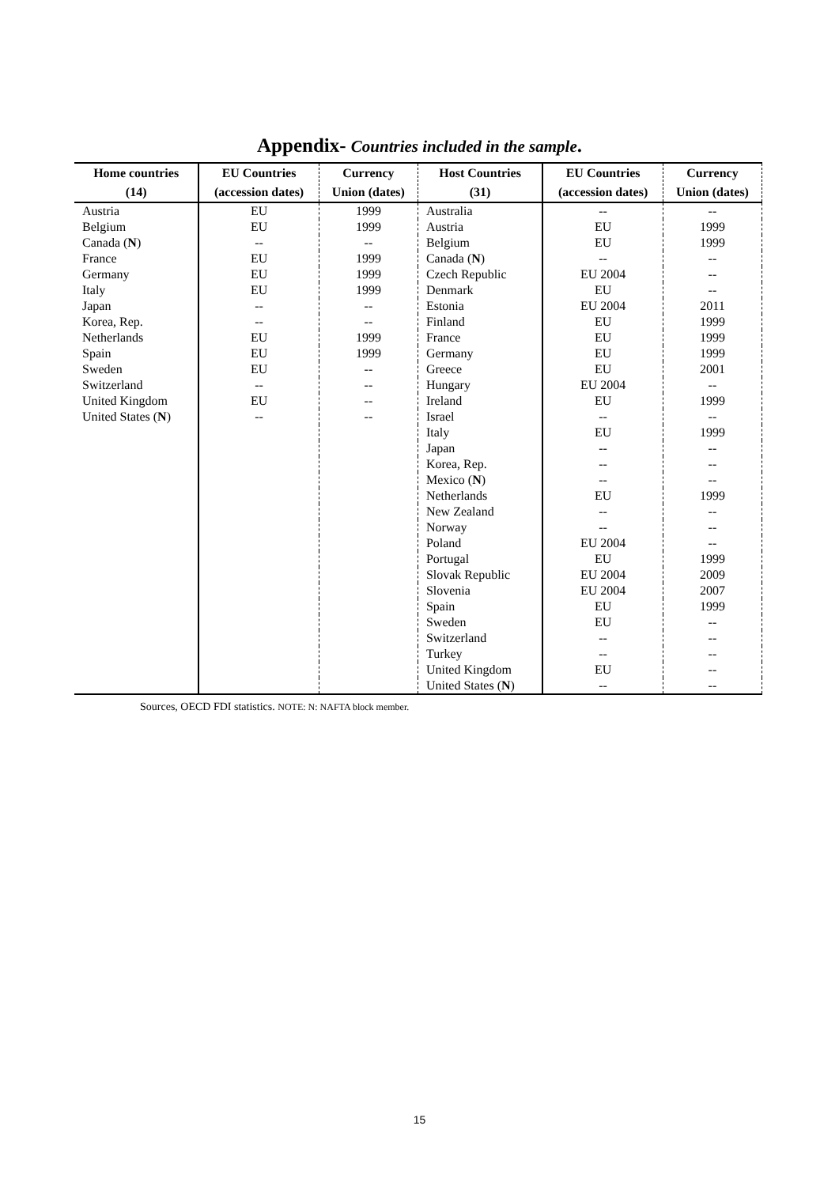Appendix- Countries included in the sample.
| Home countries (14) | EU Countries (accession dates) | Currency Union (dates) | Host Countries (31) | EU Countries (accession dates) | Currency Union (dates) |
| --- | --- | --- | --- | --- | --- |
| Austria | EU | 1999 | Australia | -- | -- |
| Belgium | EU | 1999 | Austria | EU | 1999 |
| Canada ( N ) | -- | -- | Belgium | EU | 1999 |
| France | EU | 1999 | Canada ( N ) | -- | -- |
| Germany | EU | 1999 | Czech Republic | EU 2004 | -- |
| Italy | EU | 1999 | Denmark | EU | -- |
| Japan | -- | -- | Estonia | EU 2004 | 2011 |
| Korea, Rep. | -- | -- | Finland | EU | 1999 |
| Netherlands | EU | 1999 | France | EU | 1999 |
| Spain | EU | 1999 | Germany | EU | 1999 |
| Sweden | EU | -- | Greece | EU | 2001 |
| Switzerland | -- | -- | Hungary | EU 2004 | -- |
| United Kingdom | EU | -- | Ireland | EU | 1999 |
| United States ( N ) | -- | -- | Israel | -- | -- |
| | | | Italy | EU | 1999 |
| | | | Japan | -- | -- |
| | | | Korea, Rep. | -- | -- |
| | | | Mexico ( N ) | -- | -- |
| | | | Netherlands | EU | 1999 |
| | | | New Zealand | -- | -- |
| | | | Norway | -- | -- |
| | | | Poland | EU 2004 | -- |
| | | | Portugal | EU | 1999 |
| | | | Slovak Republic | EU 2004 | 2009 |
| | | | Slovenia | EU 2004 | 2007 |
| | | | Spain | EU | 1999 |
| | | | Sweden | EU | -- |
| | | | Switzerland | -- | -- |
| | | | Turkey | -- | -- |
| | | | United Kingdom | EU | -- |
| | | | United States ( N ) | -- | -- |
Sources, OECD FDI statistics. NOTE: N: NAFTA block member.
15